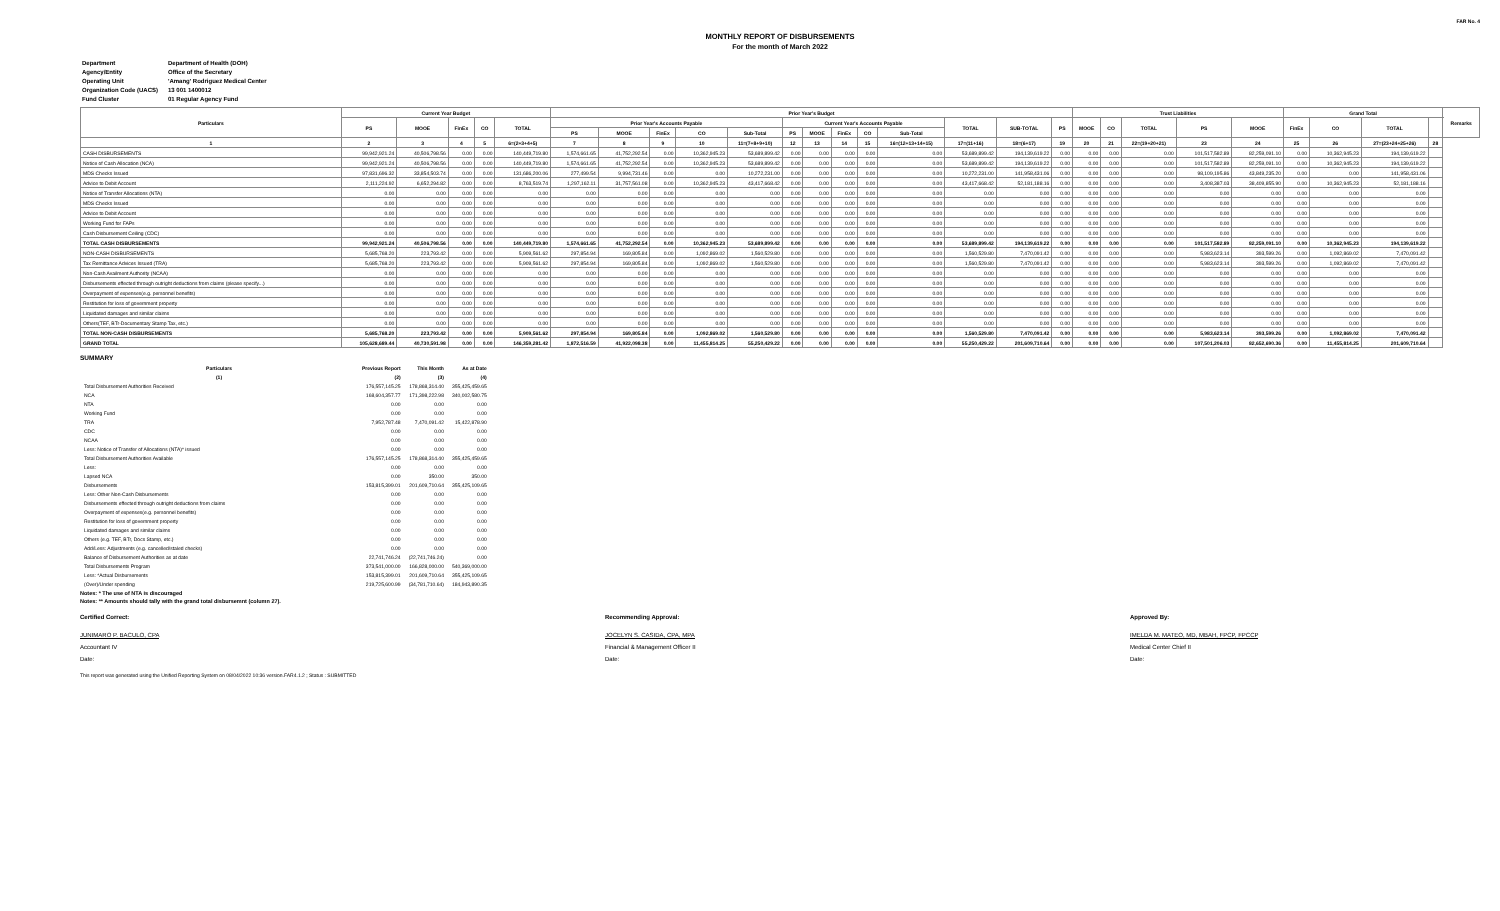FAR No. 4
MONTHLY REPORT OF DISBURSEMENTS
For the month of March 2022
| Department | Department of Health (DOH) |
| Agency/Entity | Office of the Secretary |
| Operating Unit | 'Amang' Rodriguez Medical Center |
| Organization Code (UACS) | 13 001 1400012 |
| Fund Cluster | 01 Regular Agency Fund |
| Particulars | Current Year Budget | | | | | Prior Year's Budget | | | | | | | | | | | | | Trust Liabilities | | | | | Grand Total | | | | Remarks |
| --- | --- | --- | --- | --- | --- | --- | --- | --- | --- | --- | --- | --- | --- | --- | --- | --- | --- | --- | --- | --- | --- | --- | --- | --- | --- | --- | --- | --- |
| | PS | MOOE | FinEx | CO | TOTAL | Prior Year's Accounts Payable | | | | | Current Year's Accounts Payable | | | | | TOTAL | SUB-TOTAL | PS | MOOE | CO | TOTAL | PS | MOOE | FinEx | CO | TOTAL | | |
| | | | | | | PS | MOOE | FinEx | CO | Sub-Total | PS | MOOE | FinEx | CO | Sub-Total | | | | | | | | | | | | | |
| 1 | 2 | 3 | 4 | 5 | 6=(2+3+4+5) | 7 | 8 | 9 | 10 | 11=(7+8+9+10) | 12 | 13 | 14 | 15 | 16=(12+13+14+15) | 17=(11+16) | 18=(6+17) | 19 | 20 | 21 | 22=(19+20+21) | 23 | 24 | 25 | 26 | 27=(23+24+25+26) | 28 | |
| CASH DISBURSEMENTS | 99,942,921.24 | 40,506,798.56 | 0.00 | 0.00 | 140,449,719.80 | 1,574,661.65 | 41,752,292.54 | 0.00 | 10,362,945.23 | 53,689,899.42 | 0.00 | 0.00 | 0.00 | 0.00 | 0.00 | 53,689,899.42 | 194,139,619.22 | 0.00 | 0.00 | 0.00 | 0.00 | 101,517,582.89 | 82,259,091.10 | 0.00 | 10,362,945.23 | 194,139,619.22 | | |
| Notice of Cash Allocation (NCA) | 99,942,921.24 | 40,506,798.56 | 0.00 | 0.00 | 140,449,719.80 | 1,574,661.65 | 41,752,292.54 | 0.00 | 10,362,945.23 | 53,689,899.42 | 0.00 | 0.00 | 0.00 | 0.00 | 0.00 | 53,689,899.42 | 194,139,619.22 | 0.00 | 0.00 | 0.00 | 0.00 | 101,517,582.89 | 82,259,091.10 | 0.00 | 10,362,945.23 | 194,139,619.22 | | |
| MDS Checks Issued | 97,831,696.32 | 33,854,503.74 | 0.00 | 0.00 | 131,686,200.06 | 277,499.54 | 9,994,731.46 | 0.00 | 0.00 | 10,272,231.00 | 0.00 | 0.00 | 0.00 | 0.00 | 0.00 | 10,272,231.00 | 141,958,431.06 | 0.00 | 0.00 | 0.00 | 0.00 | 98,109,195.86 | 43,849,235.20 | 0.00 | 0.00 | 141,958,431.06 | | |
| Advice to Debit Account | 2,111,224.92 | 6,652,294.82 | 0.00 | 0.00 | 8,763,519.74 | 1,297,162.11 | 31,757,561.08 | 0.00 | 10,362,945.23 | 43,417,668.42 | 0.00 | 0.00 | 0.00 | 0.00 | 0.00 | 43,417,668.42 | 52,181,188.16 | 0.00 | 0.00 | 0.00 | 0.00 | 3,408,387.03 | 38,409,855.90 | 0.00 | 10,362,945.23 | 52,181,188.16 | | |
| Notice of Transfer Allocations (NTA) | 0.00 | 0.00 | 0.00 | 0.00 | 0.00 | 0.00 | 0.00 | 0.00 | 0.00 | 0.00 | 0.00 | 0.00 | 0.00 | 0.00 | 0.00 | 0.00 | 0.00 | 0.00 | 0.00 | 0.00 | 0.00 | 0.00 | 0.00 | 0.00 | 0.00 | 0.00 | | |
| MDS Checks Issued | 0.00 | 0.00 | 0.00 | 0.00 | 0.00 | 0.00 | 0.00 | 0.00 | 0.00 | 0.00 | 0.00 | 0.00 | 0.00 | 0.00 | 0.00 | 0.00 | 0.00 | 0.00 | 0.00 | 0.00 | 0.00 | 0.00 | 0.00 | 0.00 | 0.00 | 0.00 | | |
| Advice to Debit Account | 0.00 | 0.00 | 0.00 | 0.00 | 0.00 | 0.00 | 0.00 | 0.00 | 0.00 | 0.00 | 0.00 | 0.00 | 0.00 | 0.00 | 0.00 | 0.00 | 0.00 | 0.00 | 0.00 | 0.00 | 0.00 | 0.00 | 0.00 | 0.00 | 0.00 | 0.00 | | |
| Working Fund for FAPs | 0.00 | 0.00 | 0.00 | 0.00 | 0.00 | 0.00 | 0.00 | 0.00 | 0.00 | 0.00 | 0.00 | 0.00 | 0.00 | 0.00 | 0.00 | 0.00 | 0.00 | 0.00 | 0.00 | 0.00 | 0.00 | 0.00 | 0.00 | 0.00 | 0.00 | 0.00 | | |
| Cash Disbursement Ceiling (CDC) | 0.00 | 0.00 | 0.00 | 0.00 | 0.00 | 0.00 | 0.00 | 0.00 | 0.00 | 0.00 | 0.00 | 0.00 | 0.00 | 0.00 | 0.00 | 0.00 | 0.00 | 0.00 | 0.00 | 0.00 | 0.00 | 0.00 | 0.00 | 0.00 | 0.00 | 0.00 | | |
| TOTAL CASH DISBURSEMENTS | 99,942,921.24 | 40,506,798.56 | 0.00 | 0.00 | 140,449,719.80 | 1,574,661.65 | 41,752,292.54 | 0.00 | 10,362,945.23 | 53,689,899.42 | 0.00 | 0.00 | 0.00 | 0.00 | 0.00 | 53,689,899.42 | 194,139,619.22 | 0.00 | 0.00 | 0.00 | 0.00 | 101,517,582.89 | 82,259,091.10 | 0.00 | 10,362,945.23 | 194,139,619.22 | | |
| NON-CASH DISBURSEMENTS | 5,685,768.20 | 223,793.42 | 0.00 | 0.00 | 5,909,561.62 | 297,854.94 | 169,805.84 | 0.00 | 1,092,869.02 | 1,560,529.80 | 0.00 | 0.00 | 0.00 | 0.00 | 0.00 | 1,560,529.80 | 7,470,091.42 | 0.00 | 0.00 | 0.00 | 0.00 | 5,983,623.14 | 393,599.26 | 0.00 | 1,092,869.02 | 7,470,091.42 | | |
| Tax Remittance Advices Issued (TRA) | 5,685,768.20 | 223,793.42 | 0.00 | 0.00 | 5,909,561.62 | 297,854.94 | 169,805.84 | 0.00 | 1,092,869.02 | 1,560,529.80 | 0.00 | 0.00 | 0.00 | 0.00 | 0.00 | 1,560,529.80 | 7,470,091.42 | 0.00 | 0.00 | 0.00 | 0.00 | 5,983,623.14 | 393,599.26 | 0.00 | 1,092,869.02 | 7,470,091.42 | | |
| Non-Cash Availment Authority (NCAA) | 0.00 | 0.00 | 0.00 | 0.00 | 0.00 | 0.00 | 0.00 | 0.00 | 0.00 | 0.00 | 0.00 | 0.00 | 0.00 | 0.00 | 0.00 | 0.00 | 0.00 | 0.00 | 0.00 | 0.00 | 0.00 | 0.00 | 0.00 | 0.00 | 0.00 | 0.00 | | |
| Disbursements effected through outright deductions from claims (please specify...) | 0.00 | 0.00 | 0.00 | 0.00 | 0.00 | 0.00 | 0.00 | 0.00 | 0.00 | 0.00 | 0.00 | 0.00 | 0.00 | 0.00 | 0.00 | 0.00 | 0.00 | 0.00 | 0.00 | 0.00 | 0.00 | 0.00 | 0.00 | 0.00 | 0.00 | 0.00 | | |
| Overpayment of expenses(e.g. personnel benefits) | 0.00 | 0.00 | 0.00 | 0.00 | 0.00 | 0.00 | 0.00 | 0.00 | 0.00 | 0.00 | 0.00 | 0.00 | 0.00 | 0.00 | 0.00 | 0.00 | 0.00 | 0.00 | 0.00 | 0.00 | 0.00 | 0.00 | 0.00 | 0.00 | 0.00 | 0.00 | | |
| Restitution for loss of government property | 0.00 | 0.00 | 0.00 | 0.00 | 0.00 | 0.00 | 0.00 | 0.00 | 0.00 | 0.00 | 0.00 | 0.00 | 0.00 | 0.00 | 0.00 | 0.00 | 0.00 | 0.00 | 0.00 | 0.00 | 0.00 | 0.00 | 0.00 | 0.00 | 0.00 | 0.00 | | |
| Liquidated damages and similar claims | 0.00 | 0.00 | 0.00 | 0.00 | 0.00 | 0.00 | 0.00 | 0.00 | 0.00 | 0.00 | 0.00 | 0.00 | 0.00 | 0.00 | 0.00 | 0.00 | 0.00 | 0.00 | 0.00 | 0.00 | 0.00 | 0.00 | 0.00 | 0.00 | 0.00 | 0.00 | | |
| Others(TEF, BTr-Documentary Stamp Tax, etc.) | 0.00 | 0.00 | 0.00 | 0.00 | 0.00 | 0.00 | 0.00 | 0.00 | 0.00 | 0.00 | 0.00 | 0.00 | 0.00 | 0.00 | 0.00 | 0.00 | 0.00 | 0.00 | 0.00 | 0.00 | 0.00 | 0.00 | 0.00 | 0.00 | 0.00 | 0.00 | | |
| TOTAL NON-CASH DISBURSEMENTS | 5,685,768.20 | 223,793.42 | 0.00 | 0.00 | 5,909,561.62 | 297,854.94 | 169,805.84 | 0.00 | 1,092,869.02 | 1,560,529.80 | 0.00 | 0.00 | 0.00 | 0.00 | 0.00 | 1,560,529.80 | 7,470,091.42 | 0.00 | 0.00 | 0.00 | 0.00 | 5,983,623.14 | 393,599.26 | 0.00 | 1,092,869.02 | 7,470,091.42 | | |
| GRAND TOTAL | 105,628,689.44 | 40,730,591.98 | 0.00 | 0.00 | 146,359,281.42 | 1,872,516.59 | 41,922,098.38 | 0.00 | 11,455,814.25 | 55,250,429.22 | 0.00 | 0.00 | 0.00 | 0.00 | 0.00 | 55,250,429.22 | 201,609,710.64 | 0.00 | 0.00 | 0.00 | 0.00 | 107,501,206.03 | 82,652,690.36 | 0.00 | 11,455,814.25 | 201,609,710.64 | | |
SUMMARY
| Particulars | Previous Report | This Month | As at Date |
| (1) | (2) | (3) | (4) |
| Total Disbursement Authorities Received | 176,557,145.25 | 178,868,314.40 | 355,425,459.65 |
| NCA | 168,604,357.77 | 171,398,222.98 | 340,002,580.75 |
| NTA | 0.00 | 0.00 | 0.00 |
| Working Fund | 0.00 | 0.00 | 0.00 |
| TRA | 7,952,787.48 | 7,470,091.42 | 15,422,878.90 |
| CDC | 0.00 | 0.00 | 0.00 |
| NCAA | 0.00 | 0.00 | 0.00 |
| Less: Notice of Transfer of Allocations (NTA)* issued | 0.00 | 0.00 | 0.00 |
| Total Disbursement Authorities Available | 176,557,145.25 | 178,868,314.40 | 355,425,459.65 |
| Less: | 0.00 | 0.00 | 0.00 |
| Lapsed NCA | 0.00 | 350.00 | 350.00 |
| Disbursements | 153,815,399.01 | 201,609,710.64 | 355,425,109.65 |
| Less: Other Non-Cash Disbursements | 0.00 | 0.00 | 0.00 |
| Disbursements effected through outright deductions from claims | 0.00 | 0.00 | 0.00 |
| Overpayment of expenses(e.g. personnel benefits) | 0.00 | 0.00 | 0.00 |
| Restitution for loss of government property | 0.00 | 0.00 | 0.00 |
| Liquidated damages and similar claims | 0.00 | 0.00 | 0.00 |
| Others (e.g. TEF, BTr, Docs Stamp, etc.) | 0.00 | 0.00 | 0.00 |
| Add/Less: Adjustments (e.g. cancelled/staled checks) | 0.00 | 0.00 | 0.00 |
| Balance of Disbursement Authorities as at date | 22,741,746.24 | (22,741,746.24) | 0.00 |
| Total Disbursements Program | 373,541,000.00 | 166,828,000.00 | 540,369,000.00 |
| Less: *Actual Disbursements | 153,815,399.01 | 201,609,710.64 | 355,425,109.65 |
| (Over)/Under spending | 219,725,600.99 | (34,781,710.64) | 184,943,890.35 |
Notes: * The use of NTA is discouraged
Notes: ** Amounts should tally with the grand total disbursemnt (column 27).
Certified Correct:
JUNIMARO P. BACULO, CPA
Accountant IV
Date:
Recommending Approval:
JOCELYN S. CASIDA, CPA, MPA
Financial & Management Officer II
Date:
Approved By:
IMELDA M. MATEO, MD, MBAH, FPCP, FPCCP
Medical Center Chief II
Date:
This report was generated using the Unified Reporting System on 08/04/2022 10:36 version.FAR4.1.2 ; Status : SUBMITTED